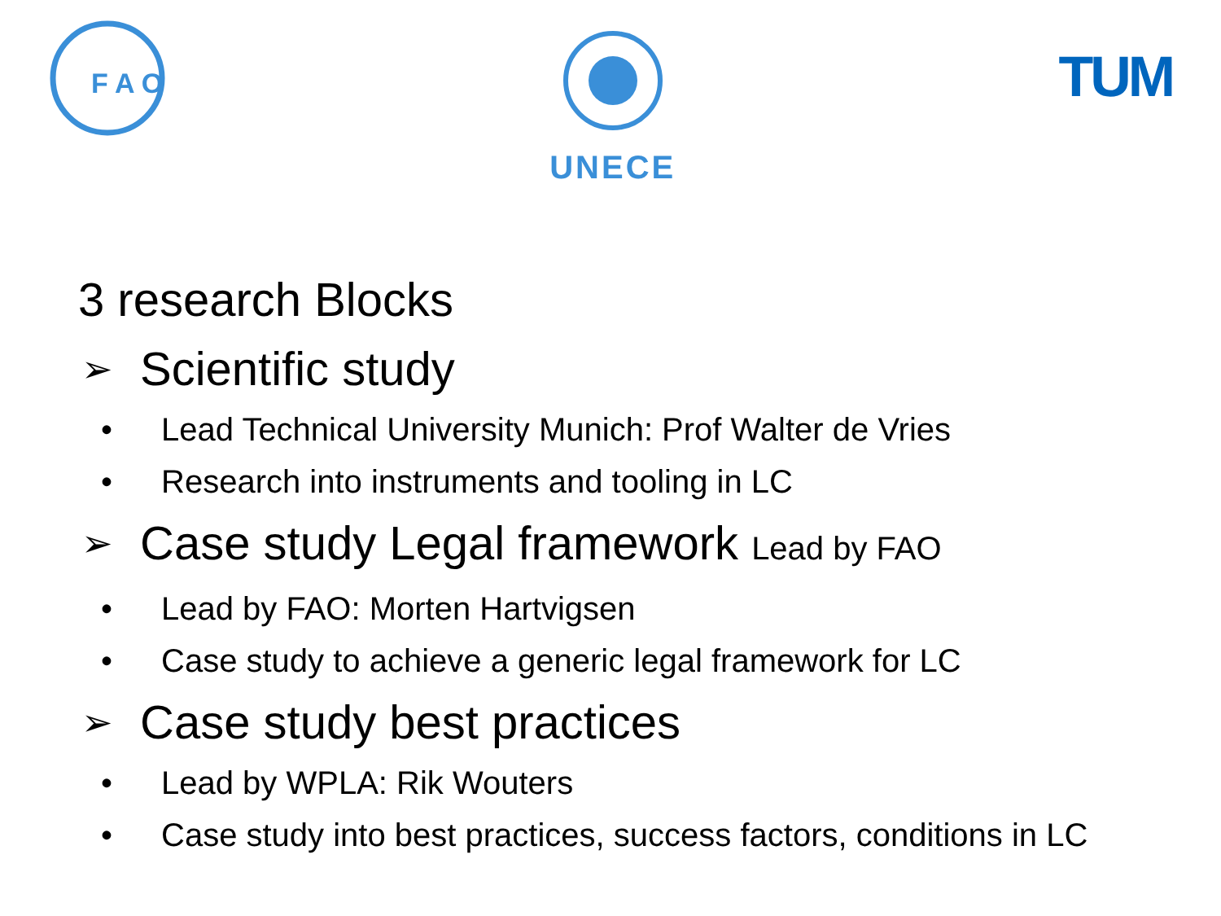F A O
UNECE
TUM
3 research Blocks
➢ Scientific study
• Lead Technical University Munich: Prof Walter de Vries
• Research into instruments and tooling in LC
➢ Case study Legal framework Lead by FAO
• Lead by FAO: Morten Hartvigsen
• Case study to achieve a generic legal framework for LC
➢ Case study best practices
• Lead by WPLA: Rik Wouters
• Case study into best practices, success factors, conditions in LC